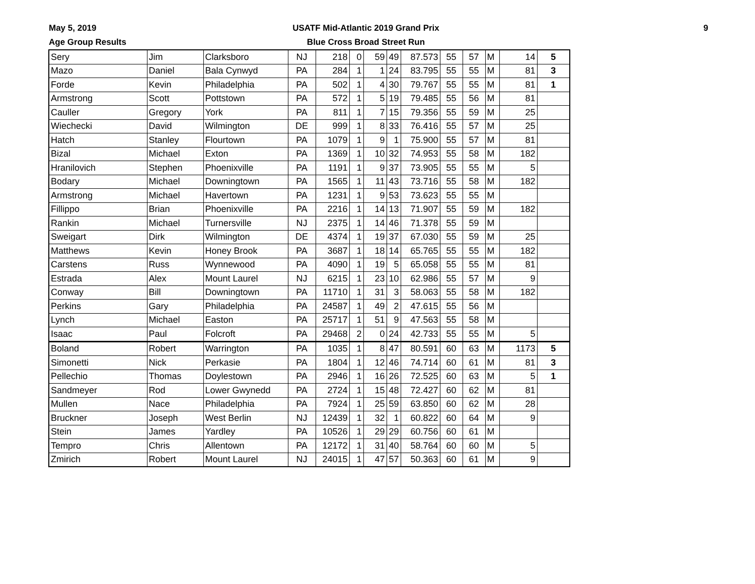May 5, 2019
Age Group Results
USATF Mid-Atlantic 2019 Grand Prix
Blue Cross Broad Street Run
9
| Sery | Jim | Clarksboro | NJ | 218 | 0 | 59 | 49 | 87.573 | 55 | 57 | M | 14 | 5 |
| Mazo | Daniel | Bala Cynwyd | PA | 284 | 1 | 1 | 24 | 83.795 | 55 | 55 | M | 81 | 3 |
| Forde | Kevin | Philadelphia | PA | 502 | 1 | 4 | 30 | 79.767 | 55 | 55 | M | 81 | 1 |
| Armstrong | Scott | Pottstown | PA | 572 | 1 | 5 | 19 | 79.485 | 55 | 56 | M | 81 | |
| Cauller | Gregory | York | PA | 811 | 1 | 7 | 15 | 79.356 | 55 | 59 | M | 25 | |
| Wiechecki | David | Wilmington | DE | 999 | 1 | 8 | 33 | 76.416 | 55 | 57 | M | 25 | |
| Hatch | Stanley | Flourtown | PA | 1079 | 1 | 9 | 1 | 75.900 | 55 | 57 | M | 81 | |
| Bizal | Michael | Exton | PA | 1369 | 1 | 10 | 32 | 74.953 | 55 | 58 | M | 182 | |
| Hranilovich | Stephen | Phoenixville | PA | 1191 | 1 | 9 | 37 | 73.905 | 55 | 55 | M | 5 | |
| Bodary | Michael | Downingtown | PA | 1565 | 1 | 11 | 43 | 73.716 | 55 | 58 | M | 182 | |
| Armstrong | Michael | Havertown | PA | 1231 | 1 | 9 | 53 | 73.623 | 55 | 55 | M | | |
| Fillippo | Brian | Phoenixville | PA | 2216 | 1 | 14 | 13 | 71.907 | 55 | 59 | M | 182 | |
| Rankin | Michael | Turnersville | NJ | 2375 | 1 | 14 | 46 | 71.378 | 55 | 59 | M | | |
| Sweigart | Dirk | Wilmington | DE | 4374 | 1 | 19 | 37 | 67.030 | 55 | 59 | M | 25 | |
| Matthews | Kevin | Honey Brook | PA | 3687 | 1 | 18 | 14 | 65.765 | 55 | 55 | M | 182 | |
| Carstens | Russ | Wynnewood | PA | 4090 | 1 | 19 | 5 | 65.058 | 55 | 55 | M | 81 | |
| Estrada | Alex | Mount Laurel | NJ | 6215 | 1 | 23 | 10 | 62.986 | 55 | 57 | M | 9 | |
| Conway | Bill | Downingtown | PA | 11710 | 1 | 31 | 3 | 58.063 | 55 | 58 | M | 182 | |
| Perkins | Gary | Philadelphia | PA | 24587 | 1 | 49 | 2 | 47.615 | 55 | 56 | M | | |
| Lynch | Michael | Easton | PA | 25717 | 1 | 51 | 9 | 47.563 | 55 | 58 | M | | |
| Isaac | Paul | Folcroft | PA | 29468 | 2 | 0 | 24 | 42.733 | 55 | 55 | M | 5 | |
| Boland | Robert | Warrington | PA | 1035 | 1 | 8 | 47 | 80.591 | 60 | 63 | M | 1173 | 5 |
| Simonetti | Nick | Perkasie | PA | 1804 | 1 | 12 | 46 | 74.714 | 60 | 61 | M | 81 | 3 |
| Pellechio | Thomas | Doylestown | PA | 2946 | 1 | 16 | 26 | 72.525 | 60 | 63 | M | 5 | 1 |
| Sandmeyer | Rod | Lower Gwynedd | PA | 2724 | 1 | 15 | 48 | 72.427 | 60 | 62 | M | 81 | |
| Mullen | Nace | Philadelphia | PA | 7924 | 1 | 25 | 59 | 63.850 | 60 | 62 | M | 28 | |
| Bruckner | Joseph | West Berlin | NJ | 12439 | 1 | 32 | 1 | 60.822 | 60 | 64 | M | 9 | |
| Stein | James | Yardley | PA | 10526 | 1 | 29 | 29 | 60.756 | 60 | 61 | M | | |
| Tempro | Chris | Allentown | PA | 12172 | 1 | 31 | 40 | 58.764 | 60 | 60 | M | 5 | |
| Zmirich | Robert | Mount Laurel | NJ | 24015 | 1 | 47 | 57 | 50.363 | 60 | 61 | M | 9 | |